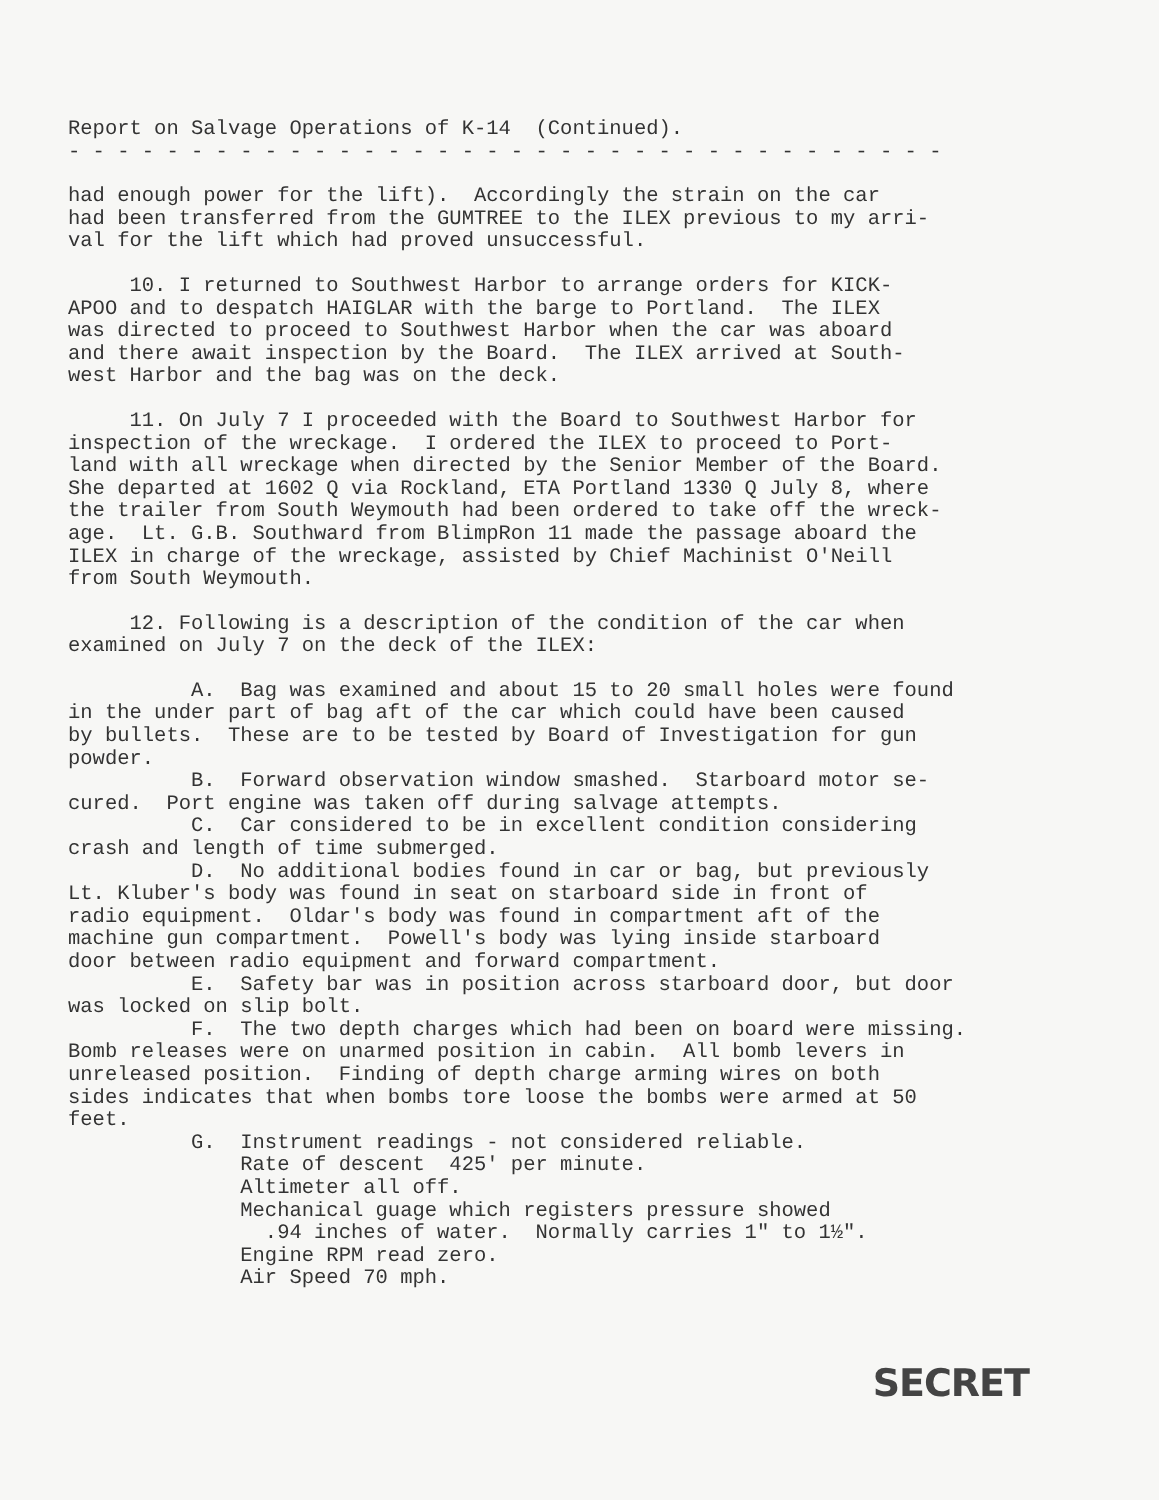Report on Salvage Operations of K-14 (Continued).
- - - - - - - - - - - - - - - - - - - - - - - - - - - - - - - - - - - -
had enough power for the lift). Accordingly the strain on the car had been transferred from the GUMTREE to the ILEX previous to my arri- val for the lift which had proved unsuccessful.
10. I returned to Southwest Harbor to arrange orders for KICK- APOO and to despatch HAIGLAR with the barge to Portland. The ILEX was directed to proceed to Southwest Harbor when the car was aboard and there await inspection by the Board. The ILEX arrived at South- west Harbor and the bag was on the deck.
11. On July 7 I proceeded with the Board to Southwest Harbor for inspection of the wreckage. I ordered the ILEX to proceed to Port- land with all wreckage when directed by the Senior Member of the Board. She departed at 1602 Q via Rockland, ETA Portland 1330 Q July 8, where the trailer from South Weymouth had been ordered to take off the wreck- age. Lt. G.B. Southward from BlimpRon 11 made the passage aboard the ILEX in charge of the wreckage, assisted by Chief Machinist O'Neill from South Weymouth.
12. Following is a description of the condition of the car when examined on July 7 on the deck of the ILEX:
A. Bag was examined and about 15 to 20 small holes were found in the under part of bag aft of the car which could have been caused by bullets. These are to be tested by Board of Investigation for gun powder. B. Forward observation window smashed. Starboard motor se- cured. Port engine was taken off during salvage attempts. C. Car considered to be in excellent condition considering crash and length of time submerged. D. No additional bodies found in car or bag, but previously Lt. Kluber's body was found in seat on starboard side in front of radio equipment. Oldar's body was found in compartment aft of the machine gun compartment. Powell's body was lying inside starboard door between radio equipment and forward compartment. E. Safety bar was in position across starboard door, but door was locked on slip bolt. F. The two depth charges which had been on board were missing. Bomb releases were on unarmed position in cabin. All bomb levers in unreleased position. Finding of depth charge arming wires on both sides indicates that when bombs tore loose the bombs were armed at 50 feet. G. Instrument readings - not considered reliable. Rate of descent 425' per minute. Altimeter all off. Mechanical guage which registers pressure showed .94 inches of water. Normally carries 1" to 1½". Engine RPM read zero. Air Speed 70 mph.
SECRET